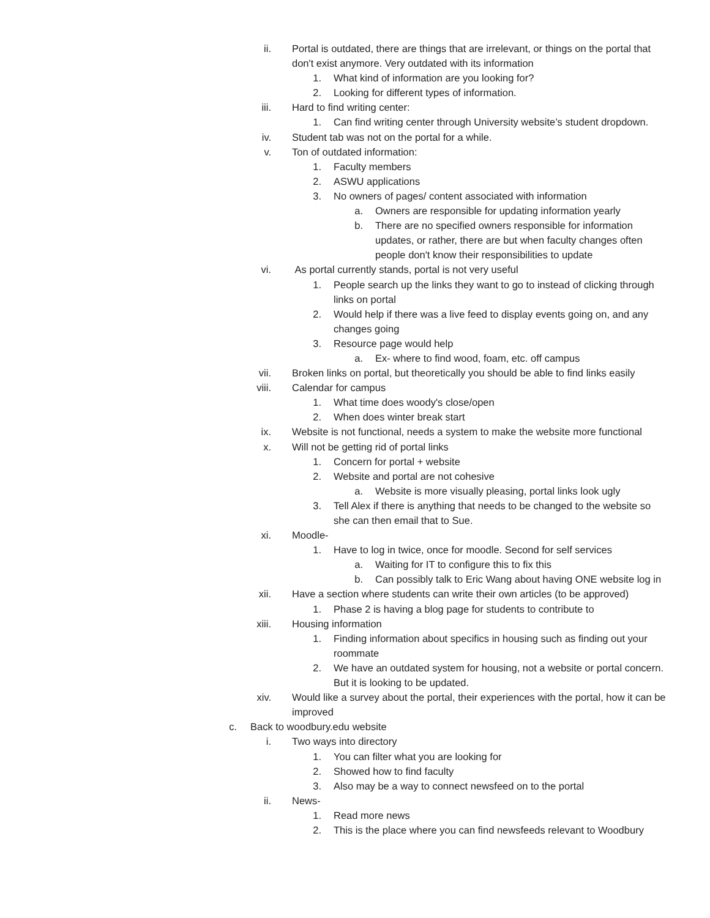ii. Portal is outdated, there are things that are irrelevant, or things on the portal that don't exist anymore. Very outdated with its information
1. What kind of information are you looking for?
2. Looking for different types of information.
iii. Hard to find writing center:
1. Can find writing center through University website’s student dropdown.
iv. Student tab was not on the portal for a while.
v. Ton of outdated information:
1. Faculty members
2. ASWU applications
3. No owners of pages/ content associated with information
a. Owners are responsible for updating information yearly
b. There are no specified owners responsible for information updates, or rather, there are but when faculty changes often people don't know their responsibilities to update
vi. As portal currently stands, portal is not very useful
1. People search up the links they want to go to instead of clicking through links on portal
2. Would help if there was a live feed to display events going on, and any changes going
3. Resource page would help
a. Ex- where to find wood, foam, etc. off campus
vii. Broken links on portal, but theoretically you should be able to find links easily
viii. Calendar for campus
1. What time does woody's close/open
2. When does winter break start
ix. Website is not functional, needs a system to make the website more functional
x. Will not be getting rid of portal links
1. Concern for portal + website
2. Website and portal are not cohesive
a. Website is more visually pleasing, portal links look ugly
3. Tell Alex if there is anything that needs to be changed to the website so she can then email that to Sue.
xi. Moodle-
1. Have to log in twice, once for moodle. Second for self services
a. Waiting for IT to configure this to fix this
b. Can possibly talk to Eric Wang about having ONE website log in
xii. Have a section where students can write their own articles (to be approved)
1. Phase 2 is having a blog page for students to contribute to
xiii. Housing information
1. Finding information about specifics in housing such as finding out your roommate
2. We have an outdated system for housing, not a website or portal concern. But it is looking to be updated.
xiv. Would like a survey about the portal, their experiences with the portal, how it can be improved
c. Back to woodbury.edu website
i. Two ways into directory
1. You can filter what you are looking for
2. Showed how to find faculty
3. Also may be a way to connect newsfeed on to the portal
ii. News-
1. Read more news
2. This is the place where you can find newsfeeds relevant to Woodbury